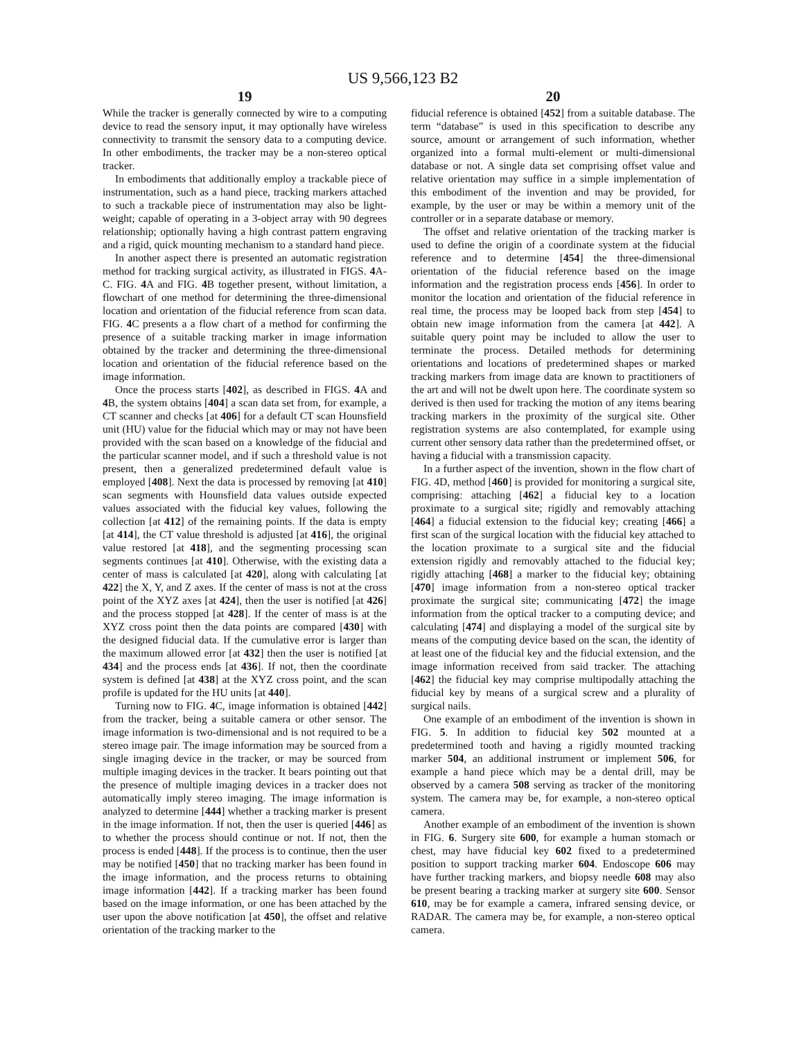US 9,566,123 B2
19
While the tracker is generally connected by wire to a computing device to read the sensory input, it may optionally have wireless connectivity to transmit the sensory data to a computing device. In other embodiments, the tracker may be a non-stereo optical tracker.
In embodiments that additionally employ a trackable piece of instrumentation, such as a hand piece, tracking markers attached to such a trackable piece of instrumentation may also be light-weight; capable of operating in a 3-object array with 90 degrees relationship; optionally having a high contrast pattern engraving and a rigid, quick mounting mechanism to a standard hand piece.
In another aspect there is presented an automatic registration method for tracking surgical activity, as illustrated in FIGS. 4 A-C. FIG. 4 A and FIG. 4 B together present, without limitation, a flowchart of one method for determining the three-dimensional location and orientation of the fiducial reference from scan data. FIG. 4 C presents a a flow chart of a method for confirming the presence of a suitable tracking marker in image information obtained by the tracker and determining the three-dimensional location and orientation of the fiducial reference based on the image information.
Once the process starts [402], as described in FIGS. 4 A and 4 B, the system obtains [404] a scan data set from, for example, a CT scanner and checks [at 406] for a default CT scan Hounsfield unit (HU) value for the fiducial which may or may not have been provided with the scan based on a knowledge of the fiducial and the particular scanner model, and if such a threshold value is not present, then a generalized predetermined default value is employed [408]. Next the data is processed by removing [at 410] scan segments with Hounsfield data values outside expected values associated with the fiducial key values, following the collection [at 412] of the remaining points. If the data is empty [at 414], the CT value threshold is adjusted [at 416], the original value restored [at 418], and the segmenting processing scan segments continues [at 410]. Otherwise, with the existing data a center of mass is calculated [at 420], along with calculating [at 422] the X, Y, and Z axes. If the center of mass is not at the cross point of the XYZ axes [at 424], then the user is notified [at 426] and the process stopped [at 428]. If the center of mass is at the XYZ cross point then the data points are compared [430] with the designed fiducial data. If the cumulative error is larger than the maximum allowed error [at 432] then the user is notified [at 434] and the process ends [at 436]. If not, then the coordinate system is defined [at 438] at the XYZ cross point, and the scan profile is updated for the HU units [at 440].
Turning now to FIG. 4 C, image information is obtained [442] from the tracker, being a suitable camera or other sensor. The image information is two-dimensional and is not required to be a stereo image pair. The image information may be sourced from a single imaging device in the tracker, or may be sourced from multiple imaging devices in the tracker. It bears pointing out that the presence of multiple imaging devices in a tracker does not automatically imply stereo imaging. The image information is analyzed to determine [444] whether a tracking marker is present in the image information. If not, then the user is queried [446] as to whether the process should continue or not. If not, then the process is ended [448]. If the process is to continue, then the user may be notified [450] that no tracking marker has been found in the image information, and the process returns to obtaining image information [442]. If a tracking marker has been found based on the image information, or one has been attached by the user upon the above notification [at 450], the offset and relative orientation of the tracking marker to the
20
fiducial reference is obtained [452] from a suitable database. The term “database” is used in this specification to describe any source, amount or arrangement of such information, whether organized into a formal multi-element or multi-dimensional database or not. A single data set comprising offset value and relative orientation may suffice in a simple implementation of this embodiment of the invention and may be provided, for example, by the user or may be within a memory unit of the controller or in a separate database or memory.
The offset and relative orientation of the tracking marker is used to define the origin of a coordinate system at the fiducial reference and to determine [454] the three-dimensional orientation of the fiducial reference based on the image information and the registration process ends [456]. In order to monitor the location and orientation of the fiducial reference in real time, the process may be looped back from step [454] to obtain new image information from the camera [at 442]. A suitable query point may be included to allow the user to terminate the process. Detailed methods for determining orientations and locations of predetermined shapes or marked tracking markers from image data are known to practitioners of the art and will not be dwelt upon here. The coordinate system so derived is then used for tracking the motion of any items bearing tracking markers in the proximity of the surgical site. Other registration systems are also contemplated, for example using current other sensory data rather than the predetermined offset, or having a fiducial with a transmission capacity.
In a further aspect of the invention, shown in the flow chart of FIG. 4D, method [460] is provided for monitoring a surgical site, comprising: attaching [462] a fiducial key to a location proximate to a surgical site; rigidly and removably attaching [464] a fiducial extension to the fiducial key; creating [466] a first scan of the surgical location with the fiducial key attached to the location proximate to a surgical site and the fiducial extension rigidly and removably attached to the fiducial key; rigidly attaching [468] a marker to the fiducial key; obtaining [470] image information from a non-stereo optical tracker proximate the surgical site; communicating [472] the image information from the optical tracker to a computing device; and calculating [474] and displaying a model of the surgical site by means of the computing device based on the scan, the identity of at least one of the fiducial key and the fiducial extension, and the image information received from said tracker. The attaching [462] the fiducial key may comprise multipodally attaching the fiducial key by means of a surgical screw and a plurality of surgical nails.
One example of an embodiment of the invention is shown in FIG. 5. In addition to fiducial key 502 mounted at a predetermined tooth and having a rigidly mounted tracking marker 504, an additional instrument or implement 506, for example a hand piece which may be a dental drill, may be observed by a camera 508 serving as tracker of the monitoring system. The camera may be, for example, a non-stereo optical camera.
Another example of an embodiment of the invention is shown in FIG. 6. Surgery site 600, for example a human stomach or chest, may have fiducial key 602 fixed to a predetermined position to support tracking marker 604. Endoscope 606 may have further tracking markers, and biopsy needle 608 may also be present bearing a tracking marker at surgery site 600. Sensor 610, may be for example a camera, infrared sensing device, or RADAR. The camera may be, for example, a non-stereo optical camera.